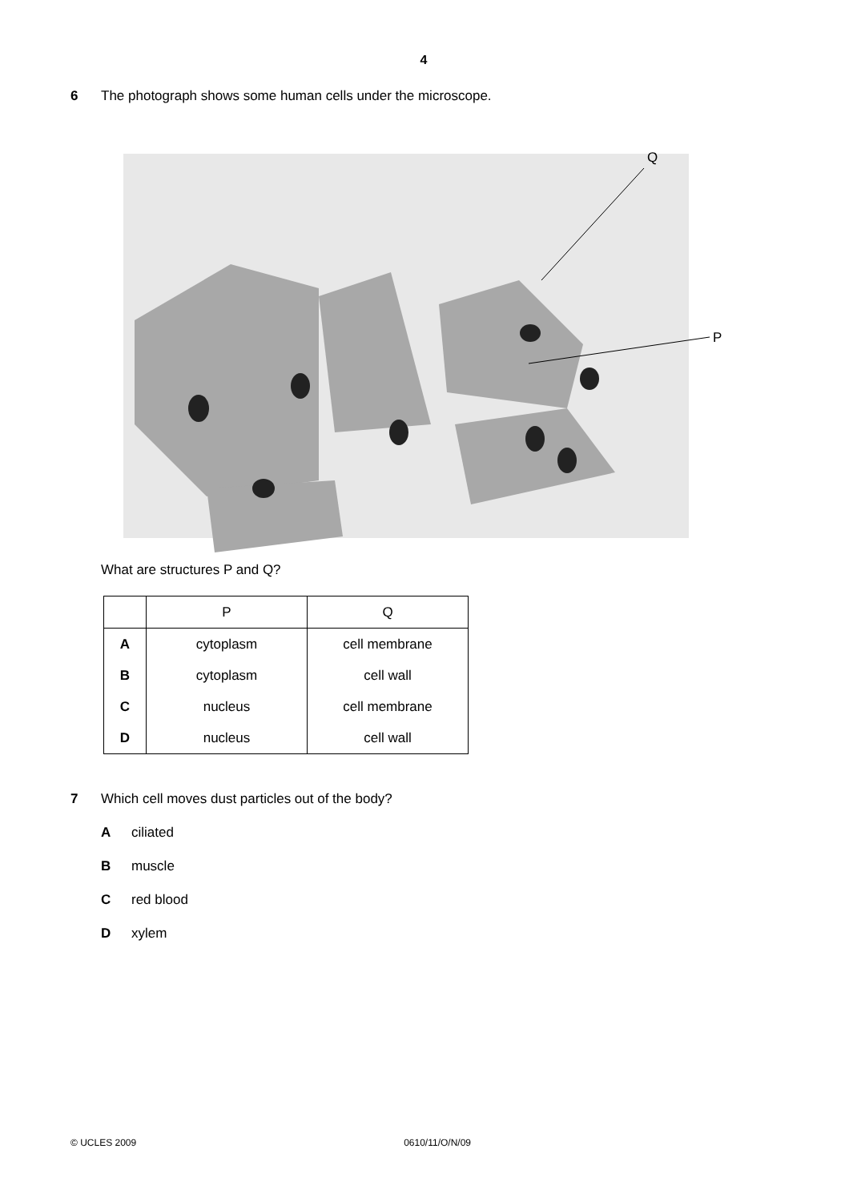4
6 The photograph shows some human cells under the microscope.
Q
P
What are structures P and Q?
| | P | Q |
| --- | --- | --- |
| A | cytoplasm | cell membrane |
| B | cytoplasm | cell wall |
| C | nucleus | cell membrane |
| D | nucleus | cell wall |
7 Which cell moves dust particles out of the body?
Aciliated
Bmuscle
Cred blood
Dxylem
© UCLES 2009 0610/11/O/N/09